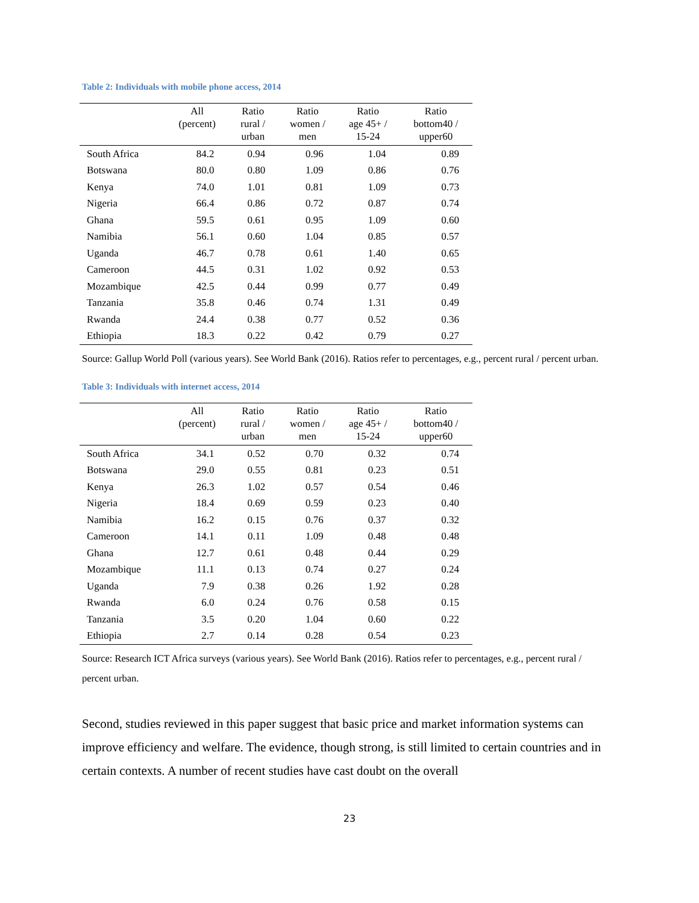Table 2: Individuals with mobile phone access, 2014
| | All (percent) | Ratio rural / urban | Ratio women / men | Ratio age 45+ / 15-24 | Ratio bottom40 / upper60 |
| --- | --- | --- | --- | --- | --- |
| South Africa | 84.2 | 0.94 | 0.96 | 1.04 | 0.89 |
| Botswana | 80.0 | 0.80 | 1.09 | 0.86 | 0.76 |
| Kenya | 74.0 | 1.01 | 0.81 | 1.09 | 0.73 |
| Nigeria | 66.4 | 0.86 | 0.72 | 0.87 | 0.74 |
| Ghana | 59.5 | 0.61 | 0.95 | 1.09 | 0.60 |
| Namibia | 56.1 | 0.60 | 1.04 | 0.85 | 0.57 |
| Uganda | 46.7 | 0.78 | 0.61 | 1.40 | 0.65 |
| Cameroon | 44.5 | 0.31 | 1.02 | 0.92 | 0.53 |
| Mozambique | 42.5 | 0.44 | 0.99 | 0.77 | 0.49 |
| Tanzania | 35.8 | 0.46 | 0.74 | 1.31 | 0.49 |
| Rwanda | 24.4 | 0.38 | 0.77 | 0.52 | 0.36 |
| Ethiopia | 18.3 | 0.22 | 0.42 | 0.79 | 0.27 |
Source: Gallup World Poll (various years). See World Bank (2016). Ratios refer to percentages, e.g., percent rural / percent urban.
Table 3: Individuals with internet access, 2014
| | All (percent) | Ratio rural / urban | Ratio women / men | Ratio age 45+ / 15-24 | Ratio bottom40 / upper60 |
| --- | --- | --- | --- | --- | --- |
| South Africa | 34.1 | 0.52 | 0.70 | 0.32 | 0.74 |
| Botswana | 29.0 | 0.55 | 0.81 | 0.23 | 0.51 |
| Kenya | 26.3 | 1.02 | 0.57 | 0.54 | 0.46 |
| Nigeria | 18.4 | 0.69 | 0.59 | 0.23 | 0.40 |
| Namibia | 16.2 | 0.15 | 0.76 | 0.37 | 0.32 |
| Cameroon | 14.1 | 0.11 | 1.09 | 0.48 | 0.48 |
| Ghana | 12.7 | 0.61 | 0.48 | 0.44 | 0.29 |
| Mozambique | 11.1 | 0.13 | 0.74 | 0.27 | 0.24 |
| Uganda | 7.9 | 0.38 | 0.26 | 1.92 | 0.28 |
| Rwanda | 6.0 | 0.24 | 0.76 | 0.58 | 0.15 |
| Tanzania | 3.5 | 0.20 | 1.04 | 0.60 | 0.22 |
| Ethiopia | 2.7 | 0.14 | 0.28 | 0.54 | 0.23 |
Source: Research ICT Africa surveys (various years). See World Bank (2016). Ratios refer to percentages, e.g., percent rural / percent urban.
Second, studies reviewed in this paper suggest that basic price and market information systems can improve efficiency and welfare. The evidence, though strong, is still limited to certain countries and in certain contexts. A number of recent studies have cast doubt on the overall
23